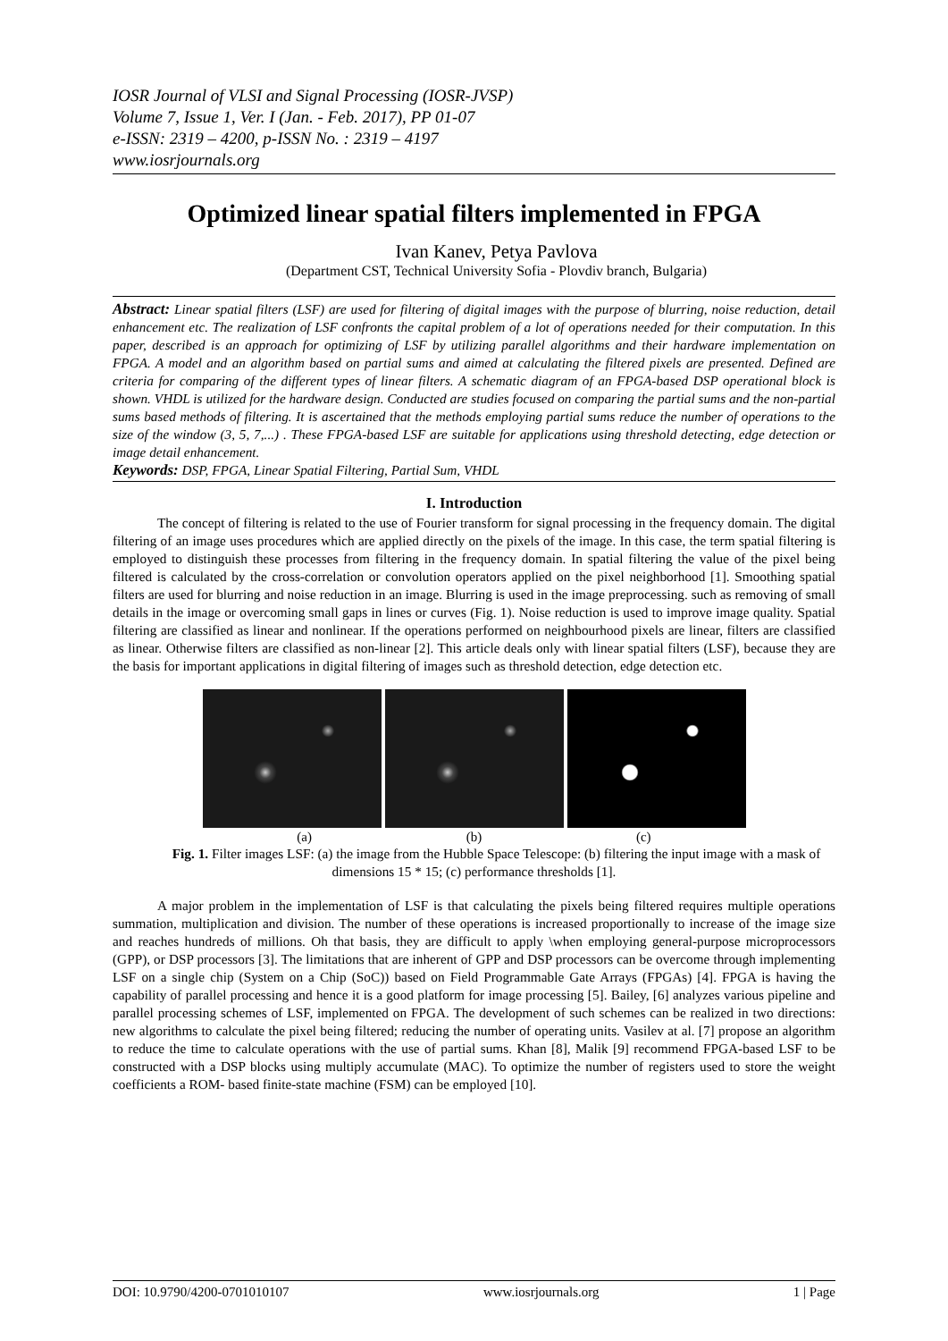IOSR Journal of VLSI and Signal Processing (IOSR-JVSP)
Volume 7, Issue 1, Ver. I (Jan. - Feb. 2017), PP 01-07
e-ISSN: 2319 – 4200, p-ISSN No. : 2319 – 4197
www.iosrjournals.org
Optimized linear spatial filters implemented in FPGA
Ivan Kanev, Petya Pavlova
(Department CST, Technical University Sofia - Plovdiv branch, Bulgaria)
Abstract: Linear spatial filters (LSF) are used for filtering of digital images with the purpose of blurring, noise reduction, detail enhancement etc. The realization of LSF confronts the capital problem of a lot of operations needed for their computation. In this paper, described is an approach for optimizing of LSF by utilizing parallel algorithms and their hardware implementation on FPGA. A model and an algorithm based on partial sums and aimed at calculating the filtered pixels are presented. Defined are criteria for comparing of the different types of linear filters. A schematic diagram of an FPGA-based DSP operational block is shown. VHDL is utilized for the hardware design. Conducted are studies focused on comparing the partial sums and the non-partial sums based methods of filtering. It is ascertained that the methods employing partial sums reduce the number of operations to the size of the window (3, 5, 7,...) . These FPGA-based LSF are suitable for applications using threshold detecting, edge detection or image detail enhancement.
Keywords: DSP, FPGA, Linear Spatial Filtering, Partial Sum, VHDL
I. Introduction
The concept of filtering is related to the use of Fourier transform for signal processing in the frequency domain. The digital filtering of an image uses procedures which are applied directly on the pixels of the image. In this case, the term spatial filtering is employed to distinguish these processes from filtering in the frequency domain. In spatial filtering the value of the pixel being filtered is calculated by the cross-correlation or convolution operators applied on the pixel neighborhood [1]. Smoothing spatial filters are used for blurring and noise reduction in an image. Blurring is used in the image preprocessing. such as removing of small details in the image or overcoming small gaps in lines or curves (Fig. 1). Noise reduction is used to improve image quality. Spatial filtering are classified as linear and nonlinear. If the operations performed on neighbourhood pixels are linear, filters are classified as linear. Otherwise filters are classified as non-linear [2]. This article deals only with linear spatial filters (LSF), because they are the basis for important applications in digital filtering of images such as threshold detection, edge detection etc.
(a) (b) (c)
Fig. 1. Filter images LSF: (a) the image from the Hubble Space Telescope: (b) filtering the input image with a mask of dimensions 15 * 15; (c) performance thresholds [1].
A major problem in the implementation of LSF is that calculating the pixels being filtered requires multiple operations summation, multiplication and division. The number of these operations is increased proportionally to increase of the image size and reaches hundreds of millions. Oh that basis, they are difficult to apply \when employing general-purpose microprocessors (GPP), or DSP processors [3]. The limitations that are inherent of GPP and DSP processors can be overcome through implementing LSF on a single chip (System on a Chip (SoC)) based on Field Programmable Gate Arrays (FPGAs) [4]. FPGA is having the capability of parallel processing and hence it is a good platform for image processing [5]. Bailey, [6] analyzes various pipeline and parallel processing schemes of LSF, implemented on FPGA. The development of such schemes can be realized in two directions: new algorithms to calculate the pixel being filtered; reducing the number of operating units. Vasilev at al. [7] propose an algorithm to reduce the time to calculate operations with the use of partial sums. Khan [8], Malik [9] recommend FPGA-based LSF to be constructed with a DSP blocks using multiply accumulate (MAC). To optimize the number of registers used to store the weight coefficients a ROM- based finite-state machine (FSM) can be employed [10].
DOI: 10.9790/4200-0701010107 www.iosrjournals.org 1 | Page